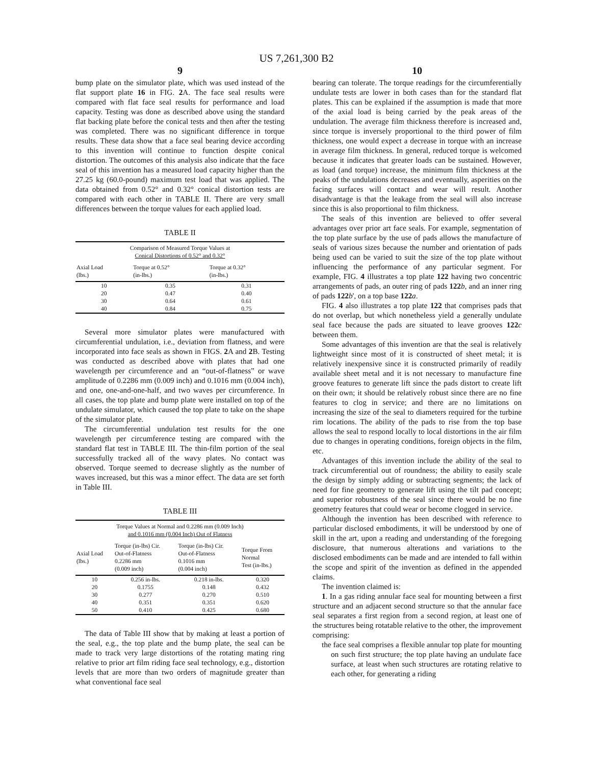US 7,261,300 B2
9
bump plate on the simulator plate, which was used instead of the flat support plate 16 in FIG. 2 A. The face seal results were compared with flat face seal results for performance and load capacity. Testing was done as described above using the standard flat backing plate before the conical tests and then after the testing was completed. There was no significant difference in torque results. These data show that a face seal bearing device according to this invention will continue to function despite conical distortion. The outcomes of this analysis also indicate that the face seal of this invention has a measured load capacity higher than the 27.25 kg (60.0-pound) maximum test load that was applied. The data obtained from 0.52° and 0.32° conical distortion tests are compared with each other in TABLE II. There are very small differences between the torque values for each applied load.
TABLE II
| Comparison of Measured Torque Values at Conical Distortions of 0.52° and 0.32° | | |
| --- | --- | --- |
| Axial Load (lbs.) | Torque at 0.52° (in-lbs.) | Torque at 0.32° (in-lbs.) |
| 10 | 0.35 | 0.31 |
| 20 | 0.47 | 0.40 |
| 30 | 0.64 | 0.61 |
| 40 | 0.84 | 0.75 |
Several more simulator plates were manufactured with circumferential undulation, i.e., deviation from flatness, and were incorporated into face seals as shown in FIGS. 2 A and 2 B. Testing was conducted as described above with plates that had one wavelength per circumference and an “out-of-flatness” or wave amplitude of 0.2286 mm (0.009 inch) and 0.1016 mm (0.004 inch), and one, one-and-one-half, and two waves per circumference. In all cases, the top plate and bump plate were installed on top of the undulate simulator, which caused the top plate to take on the shape of the simulator plate.
The circumferential undulation test results for the one wavelength per circumference testing are compared with the standard flat test in TABLE III. The thin-film portion of the seal successfully tracked all of the wavy plates. No contact was observed. Torque seemed to decrease slightly as the number of waves increased, but this was a minor effect. The data are set forth in Table III.
TABLE III
| Torque Values at Normal and 0.2286 mm (0.009 Inch) and 0.1016 mm (0.004 Inch) Out of Flatness | | | |
| --- | --- | --- | --- |
| Axial Load (lbs.) | Torque (in-lbs) Cir. Out-of-Flatness 0.2286 mm (0.009 inch) | Torque (in-lbs) Cir. Out-of-Flatness 0.1016 mm (0.004 inch) | Torque From Normal Test (in-lbs.) |
| 10 | 0.256 in-lbs. | 0.218 in-lbs. | 0.320 |
| 20 | 0.1755 | 0.148 | 0.432 |
| 30 | 0.277 | 0.270 | 0.510 |
| 40 | 0.351 | 0.351 | 0.620 |
| 50 | 0.410 | 0.425 | 0.680 |
The data of Table III show that by making at least a portion of the seal, e.g., the top plate and the bump plate, the seal can be made to track very large distortions of the rotating mating ring relative to prior art film riding face seal technology, e.g., distortion levels that are more than two orders of magnitude greater than what conventional face seal
10
bearing can tolerate. The torque readings for the circumferentially undulate tests are lower in both cases than for the standard flat plates. This can be explained if the assumption is made that more of the axial load is being carried by the peak areas of the undulation. The average film thickness therefore is increased and, since torque is inversely proportional to the third power of film thickness, one would expect a decrease in torque with an increase in average film thickness. In general, reduced torque is welcomed because it indicates that greater loads can be sustained. However, as load (and torque) increase, the minimum film thickness at the peaks of the undulations decreases and eventually, asperities on the facing surfaces will contact and wear will result. Another disadvantage is that the leakage from the seal will also increase since this is also proportional to film thickness.
The seals of this invention are believed to offer several advantages over prior art face seals. For example, segmentation of the top plate surface by the use of pads allows the manufacture of seals of various sizes because the number and orientation of pads being used can be varied to suit the size of the top plate without influencing the performance of any particular segment. For example, FIG. 4 illustrates a top plate 122 having two concentric arrangements of pads, an outer ring of pads 122 b, and an inner ring of pads 122 b', on a top base 122 a.
FIG. 4 also illustrates a top plate 122 that comprises pads that do not overlap, but which nonetheless yield a generally undulate seal face because the pads are situated to leave grooves 122 c between them.
Some advantages of this invention are that the seal is relatively lightweight since most of it is constructed of sheet metal; it is relatively inexpensive since it is constructed primarily of readily available sheet metal and it is not necessary to manufacture fine groove features to generate lift since the pads distort to create lift on their own; it should be relatively robust since there are no fine features to clog in service; and there are no limitations on increasing the size of the seal to diameters required for the turbine rim locations. The ability of the pads to rise from the top base allows the seal to respond locally to local distortions in the air film due to changes in operating conditions, foreign objects in the film, etc.
Advantages of this invention include the ability of the seal to track circumferential out of roundness; the ability to easily scale the design by simply adding or subtracting segments; the lack of need for fine geometry to generate lift using the tilt pad concept; and superior robustness of the seal since there would be no fine geometry features that could wear or become clogged in service.
Although the invention has been described with reference to particular disclosed embodiments, it will be understood by one of skill in the art, upon a reading and understanding of the foregoing disclosure, that numerous alterations and variations to the disclosed embodiments can be made and are intended to fall within the scope and spirit of the invention as defined in the appended claims.
The invention claimed is:
1. In a gas riding annular face seal for mounting between a first structure and an adjacent second structure so that the annular face seal separates a first region from a second region, at least one of the structures being rotatable relative to the other, the improvement comprising:
the face seal comprises a flexible annular top plate for mounting on such first structure; the top plate having an undulate face surface, at least when such structures are rotating relative to each other, for generating a riding